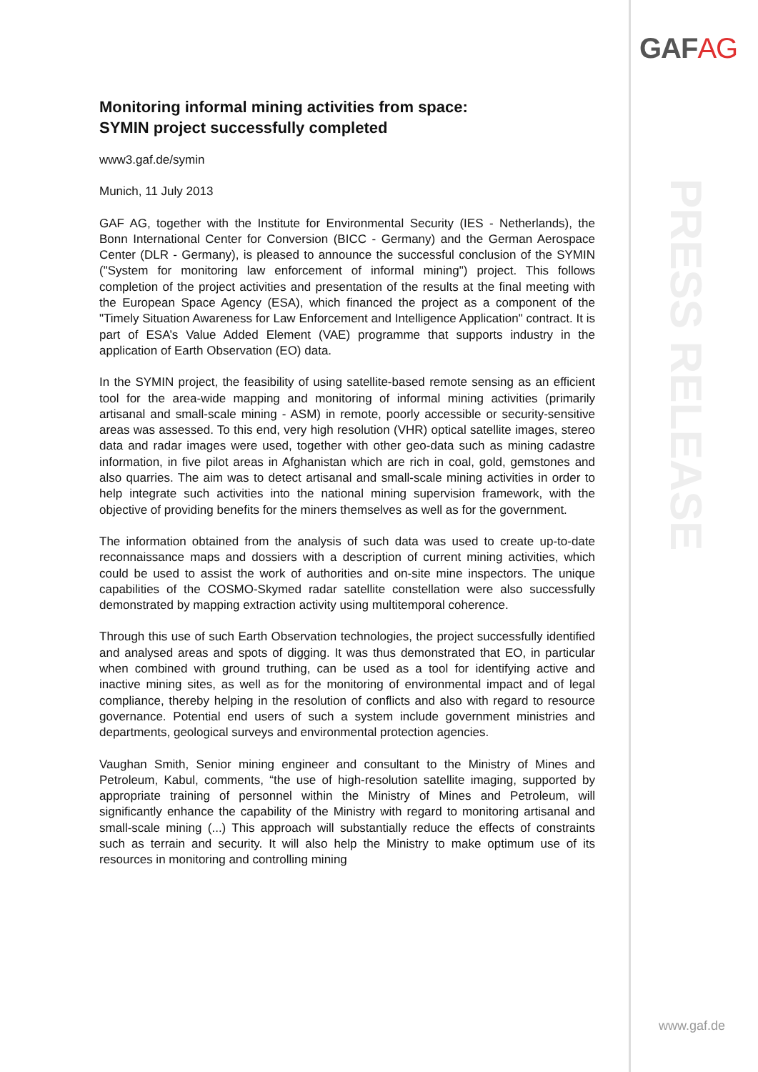GAFAG
PRESS RELEASE
Monitoring informal mining activities from space:
SYMIN project successfully completed
www3.gaf.de/symin
Munich, 11 July 2013
GAF AG, together with the Institute for Environmental Security (IES - Netherlands), the Bonn International Center for Conversion (BICC - Germany) and the German Aerospace Center (DLR - Germany), is pleased to announce the successful conclusion of the SYMIN ("System for monitoring law enforcement of informal mining") project. This follows completion of the project activities and presentation of the results at the final meeting with the European Space Agency (ESA), which financed the project as a component of the "Timely Situation Awareness for Law Enforcement and Intelligence Application" contract. It is part of ESA’s Value Added Element (VAE) programme that supports industry in the application of Earth Observation (EO) data.
In the SYMIN project, the feasibility of using satellite-based remote sensing as an efficient tool for the area-wide mapping and monitoring of informal mining activities (primarily artisanal and small-scale mining - ASM) in remote, poorly accessible or security-sensitive areas was assessed. To this end, very high resolution (VHR) optical satellite images, stereo data and radar images were used, together with other geo-data such as mining cadastre information, in five pilot areas in Afghanistan which are rich in coal, gold, gemstones and also quarries. The aim was to detect artisanal and small-scale mining activities in order to help integrate such activities into the national mining supervision framework, with the objective of providing benefits for the miners themselves as well as for the government.
The information obtained from the analysis of such data was used to create up-to-date reconnaissance maps and dossiers with a description of current mining activities, which could be used to assist the work of authorities and on-site mine inspectors. The unique capabilities of the COSMO-Skymed radar satellite constellation were also successfully demonstrated by mapping extraction activity using multitemporal coherence.
Through this use of such Earth Observation technologies, the project successfully identified and analysed areas and spots of digging. It was thus demonstrated that EO, in particular when combined with ground truthing, can be used as a tool for identifying active and inactive mining sites, as well as for the monitoring of environmental impact and of legal compliance, thereby helping in the resolution of conflicts and also with regard to resource governance. Potential end users of such a system include government ministries and departments, geological surveys and environmental protection agencies.
Vaughan Smith, Senior mining engineer and consultant to the Ministry of Mines and Petroleum, Kabul, comments, “the use of high-resolution satellite imaging, supported by appropriate training of personnel within the Ministry of Mines and Petroleum, will significantly enhance the capability of the Ministry with regard to monitoring artisanal and small-scale mining (...) This approach will substantially reduce the effects of constraints such as terrain and security. It will also help the Ministry to make optimum use of its resources in monitoring and controlling mining
www.gaf.de